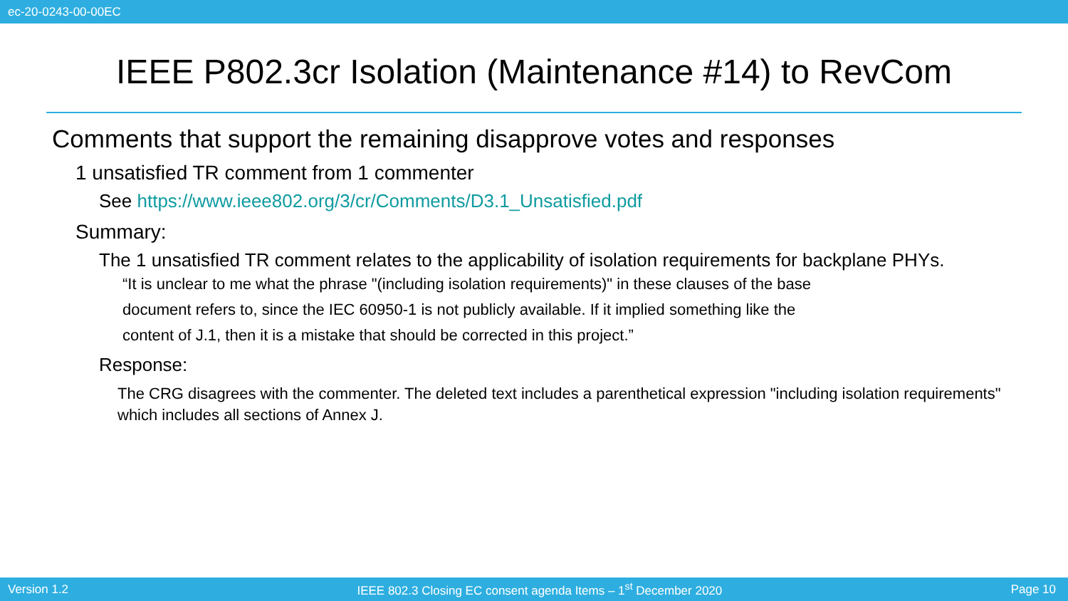ec-20-0243-00-00EC
IEEE P802.3cr Isolation (Maintenance #14) to RevCom
Comments that support the remaining disapprove votes and responses
1 unsatisfied TR comment from 1 commenter
See https://www.ieee802.org/3/cr/Comments/D3.1_Unsatisfied.pdf
Summary:
The 1 unsatisfied TR comment relates to the applicability of isolation requirements for backplane PHYs.
“It is unclear to me what the phrase "(including isolation requirements)" in these clauses of the base document refers to, since the IEC 60950-1 is not publicly available. If it implied something like the content of J.1, then it is a mistake that should be corrected in this project.”
Response:
The CRG disagrees with the commenter. The deleted text includes a parenthetical expression "including isolation requirements" which includes all sections of Annex J.
Version 1.2 IEEE 802.3 Closing EC consent agenda Items – 1<sup>st</sup> December 2020 Page 10